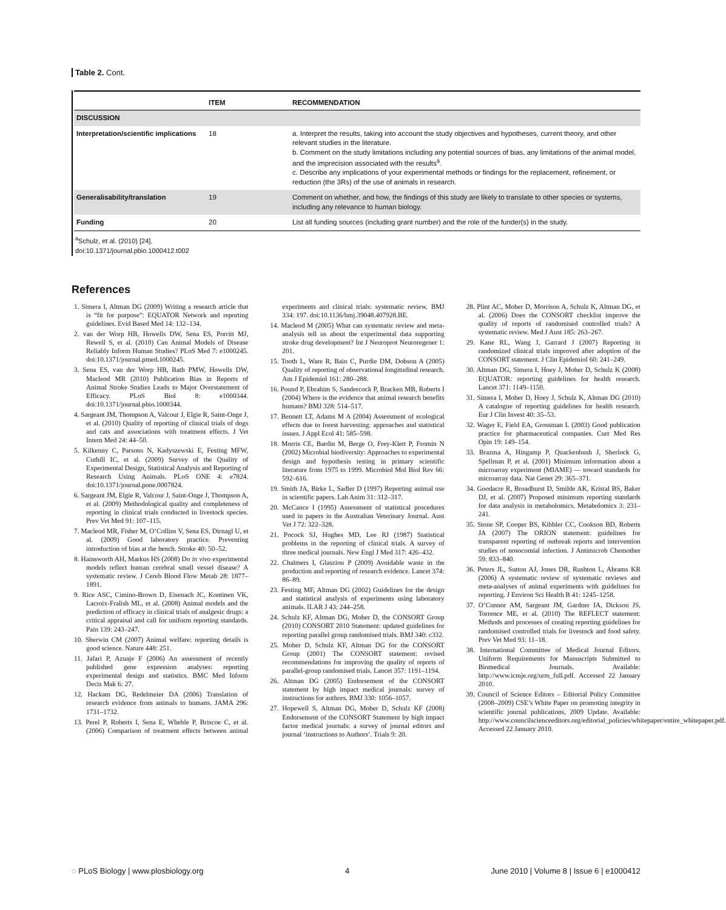Table 2. Cont.
| | ITEM | RECOMMENDATION |
| --- | --- | --- |
| DISCUSSION | | |
| Interpretation/scientific implications | 18 | a. Interpret the results, taking into account the study objectives and hypotheses, current theory, and other relevant studies in the literature. b. Comment on the study limitations including any potential sources of bias, any limitations of the animal model, and the imprecision associated with the results<sup>a</sup>. c. Describe any implications of your experimental methods or findings for the replacement, refinement, or reduction (the 3Rs) of the use of animals in research. |
| Generalisability/translation | 19 | Comment on whether, and how, the findings of this study are likely to translate to other species or systems, including any relevance to human biology. |
| Funding | 20 | List all funding sources (including grant number) and the role of the funder(s) in the study. |
<sup>a</sup> Schulz, et al. (2010) [24].
doi:10.1371/journal.pbio.1000412.t002
References
1. Simera I, Altman DG (2009) Writing a research article that is “fit for purpose”: EQUATOR Network and reporting guidelines. Evid Based Med 14: 132–134.
2. van der Worp HB, Howells DW, Sena ES, Porritt MJ, Rewell S, et al. (2010) Can Animal Models of Disease Reliably Inform Human Studies? PLoS Med 7: e1000245. doi:10.1371/journal.pmed.1000245.
3. Sena ES, van der Worp HB, Bath PMW, Howells DW, Macleod MR (2010) Publication Bias in Reports of Animal Stroke Studies Leads to Major Overstatement of Efficacy. PLoS Biol 8: e1000344. doi:10.1371/journal.pbio.1000344.
4. Sargeant JM, Thompson A, Valcour J, Elgie R, Saint-Onge J, et al. (2010) Quality of reporting of clinical trials of dogs and cats and associations with treatment effects. J Vet Intern Med 24: 44–50.
5. Kilkenny C, Parsons N, Kadyszewski E, Festing MFW, Cuthill IC, et al. (2009) Survey of the Quality of Experimental Design, Statistical Analysis and Reporting of Research Using Animals. PLoS ONE 4: e7824. doi:10.1371/journal.pone.0007824.
6. Sargeant JM, Elgie R, Valcour J, Saint-Onge J, Thompson A, et al. (2009) Methodological quality and completeness of reporting in clinical trials conducted in livestock species. Prev Vet Med 91: 107–115.
7. Macleod MR, Fisher M, O’Collins V, Sena ES, Dirnagl U, et al. (2009) Good laboratory practice. Preventing introduction of bias at the bench. Stroke 40: 50–52.
8. Hainsworth AH, Markus HS (2008) Do in vivo experimental models reflect human cerebral small vessel disease? A systematic review. J Cereb Blood Flow Metab 28: 1877–1891.
9. Rice ASC, Cimino-Brown D, Eisenach JC, Kontinen VK, Lacroix-Fralish ML, et al. (2008) Animal models and the prediction of efficacy in clinical trials of analgesic drugs: a critical appraisal and call for uniform reporting standards. Pain 139: 243–247.
10. Sherwin CM (2007) Animal welfare: reporting details is good science. Nature 448: 251.
11. Jafari P, Azuaje F (2006) An assessment of recently published gene expression analyses: reporting experimental design and statistics. BMC Med Inform Decis Mak 6: 27.
12. Hackam DG, Redelmeier DA (2006) Translation of research evidence from animals to humans. JAMA 296: 1731–1732.
13. Perel P, Roberts I, Sena E, Wheble P, Briscoe C, et al. (2006) Comparison of treatment effects between animal experiments and clinical trials: systematic review. BMJ 334: 197. doi:10.1136/bmj.39048.407928.BE.
14. Macleod M (2005) What can systematic review and meta-analysis tell us about the experimental data supporting stroke drug development? Int J Neuroprot Neuroregener 1: 201.
15. Tooth L, Ware R, Bain C, Purdie DM, Dobson A (2005) Quality of reporting of observational longitudinal research. Am J Epidemiol 161: 280–288.
16. Pound P, Ebrahim S, Sandercock P, Bracken MB, Roberts I (2004) Where is the evidence that animal research benefits humans? BMJ 328: 514–517.
17. Bennett LT, Adams M A (2004) Assessment of ecological effects due to forest harvesting: approaches and statistical issues. J Appl Ecol 41: 585–598.
18. Morris CE, Bardin M, Berge O, Frey-Klett P, Fromin N (2002) Microbial biodiversity: Approaches to experimental design and hypothesis testing in primary scientific literature from 1975 to 1999. Microbiol Mol Biol Rev 66: 592–616.
19. Smith JA, Birke L, Sadler D (1997) Reporting animal use in scientific papers. Lab Anim 31: 312–317.
20. McCance I (1995) Assessment of statistical procedures used in papers in the Australian Veterinary Journal. Aust Vet J 72: 322–328.
21. Pocock SJ, Hughes MD, Lee RJ (1987) Statistical problems in the reporting of clinical trials. A survey of three medical journals. New Engl J Med 317: 426–432.
22. Chalmers I, Glasziou P (2009) Avoidable waste in the production and reporting of research evidence. Lancet 374: 86–89.
23. Festing MF, Altman DG (2002) Guidelines for the design and statistical analysis of experiments using laboratory animals. ILAR J 43: 244–258.
24. Schulz KF, Altman DG, Moher D, the CONSORT Group (2010) CONSORT 2010 Statement: updated guidelines for reporting parallel group randomised trials. BMJ 340: c332.
25. Moher D, Schulz KF, Altman DG for the CONSORT Group (2001) The CONSORT statement: revised recommendations for improving the quality of reports of parallel-group randomised trials. Lancet 357: 1191–1194.
26. Altman DG (2005) Endorsement of the CONSORT statement by high impact medical journals: survey of instructions for authors. BMJ 330: 1056–1057.
27. Hopewell S, Altman DG, Moher D, Schulz KF (2008) Endorsement of the CONSORT Statement by high impact factor medical journals: a survey of journal editors and journal ‘instructions to Authors’. Trials 9: 20.
28. Plint AC, Moher D, Morrison A, Schulz K, Altman DG, et al. (2006) Does the CONSORT checklist improve the quality of reports of randomised controlled trials? A systematic review. Med J Aust 185: 263–267.
29. Kane RL, Wang J, Garrard J (2007) Reporting in randomized clinical trials improved after adoption of the CONSORT statement. J Clin Epidemiol 60: 241–249.
30. Altman DG, Simera I, Hoey J, Moher D, Schulz K (2008) EQUATOR: reporting guidelines for health research. Lancet 371: 1149–1150.
31. Simera I, Moher D, Hoey J, Schulz K, Altman DG (2010) A catalogue of reporting guidelines for health research. Eur J Clin Invest 40: 35–53.
32. Wager E, Field EA, Grossman L (2003) Good publication practice for pharmaceutical companies. Curr Med Res Opin 19: 149–154.
33. Brazma A, Hingamp P, Quackenbush J, Sherlock G, Spellman P, et al. (2001) Minimum information about a microarray experiment (MIAME) — toward standards for microarray data. Nat Genet 29: 365–371.
34. Goodacre R, Broadhurst D, Smilde AK, Kristal BS, Baker DJ, et al. (2007) Proposed minimum reporting standards for data analysis in metabolomics. Metabolomics 3: 231–241.
35. Stone SP, Cooper BS, Kibbler CC, Cookson BD, Roberts JA (2007) The ORION statement: guidelines for transparent reporting of outbreak reports and intervention studies of nosocomial infection. J Antimicrob Chemother 59: 833–840.
36. Peters JL, Sutton AJ, Jones DR, Rushton L, Abrams KR (2006) A systematic review of systematic reviews and meta-analyses of animal experiments with guidelines for reporting. J Environ Sci Health B 41: 1245–1258.
37. O’Connor AM, Sargeant JM, Gardner IA, Dickson JS, Torrence ME, et al. (2010) The REFLECT statement: Methods and processes of creating reporting guidelines for randomised controlled trials for livestock and food safety. Prev Vet Med 93: 11–18.
38. International Committee of Medical Journal Editors. Uniform Requirements for Manuscripts Submitted to Biomedical Journals. Available: http://www.icmje.org/urm_full.pdf. Accessed 22 January 2010.
39. Council of Science Editors – Editorial Policy Committee (2008–2009) CSE’s White Paper on promoting integrity in scientific journal publications, 2009 Update. Available: http://www.councilscienceeditors.org/editorial_policies/whitepaper/entire_whitepaper.pdf. Accessed 22 January 2010.
◌ PLoS Biology | www.plosbiology.org 4 June 2010 | Volume 8 | Issue 6 | e1000412